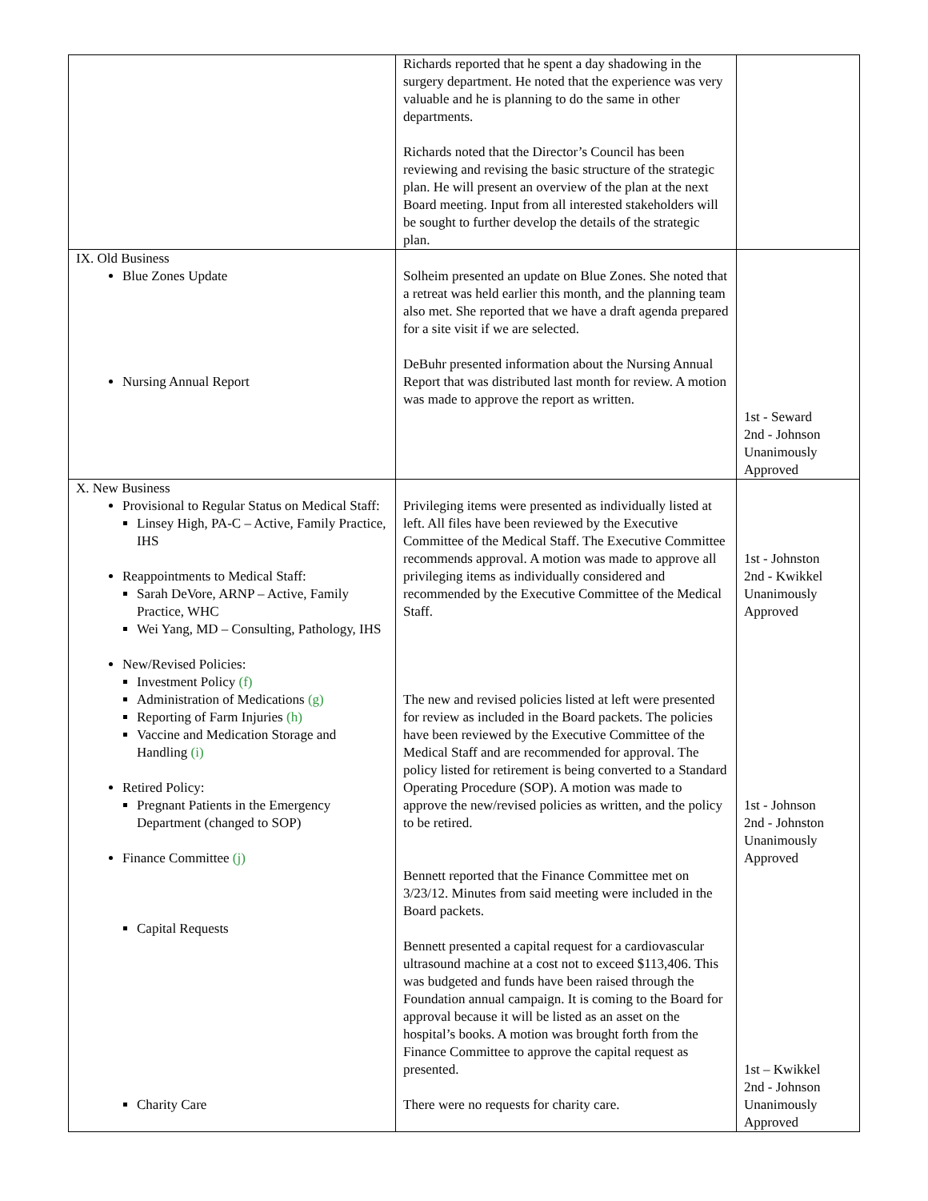| | Richards reported that he spent a day shadowing in the surgery department. He noted that the experience was very valuable and he is planning to do the same in other departments. Richards noted that the Director’s Council has been reviewing and revising the basic structure of the strategic plan. He will present an overview of the plan at the next Board meeting. Input from all interested stakeholders will be sought to further develop the details of the strategic plan. | |
| IX. Old Business Blue Zones Update Nursing Annual Report | Solheim presented an update on Blue Zones. She noted that a retreat was held earlier this month, and the planning team also met. She reported that we have a draft agenda prepared for a site visit if we are selected. DeBuhr presented information about the Nursing Annual Report that was distributed last month for review. A motion was made to approve the report as written. | 1st - Seward 2nd - Johnson Unanimously Approved |
| X. New Business Provisional to Regular Status on Medical Staff: Linsey High, PA-C – Active, Family Practice, IHS Reappointments to Medical Staff: Sarah DeVore, ARNP – Active, Family Practice, WHC Wei Yang, MD – Consulting, Pathology, IHS New/Revised Policies: Investment Policy (f) Administration of Medications (g) Reporting of Farm Injuries (h) Vaccine and Medication Storage and Handling (i) Retired Policy: Pregnant Patients in the Emergency Department (changed to SOP) Finance Committee (j) Capital Requests Charity Care | Privileging items were presented as individually listed at left. All files have been reviewed by the Executive Committee of the Medical Staff. The Executive Committee recommends approval. A motion was made to approve all privileging items as individually considered and recommended by the Executive Committee of the Medical Staff. The new and revised policies listed at left were presented for review as included in the Board packets. The policies have been reviewed by the Executive Committee of the Medical Staff and are recommended for approval. The policy listed for retirement is being converted to a Standard Operating Procedure (SOP). A motion was made to approve the new/revised policies as written, and the policy to be retired. Bennett reported that the Finance Committee met on 3/23/12. Minutes from said meeting were included in the Board packets. Bennett presented a capital request for a cardiovascular ultrasound machine at a cost not to exceed $113,406. This was budgeted and funds have been raised through the Foundation annual campaign. It is coming to the Board for approval because it will be listed as an asset on the hospital’s books. A motion was brought forth from the Finance Committee to approve the capital request as presented. There were no requests for charity care. | 1st - Johnston 2nd - Kwikkel Unanimously Approved 1st - Johnson 2nd - Johnston Unanimously Approved 1st – Kwikkel 2nd - Johnson Unanimously Approved |